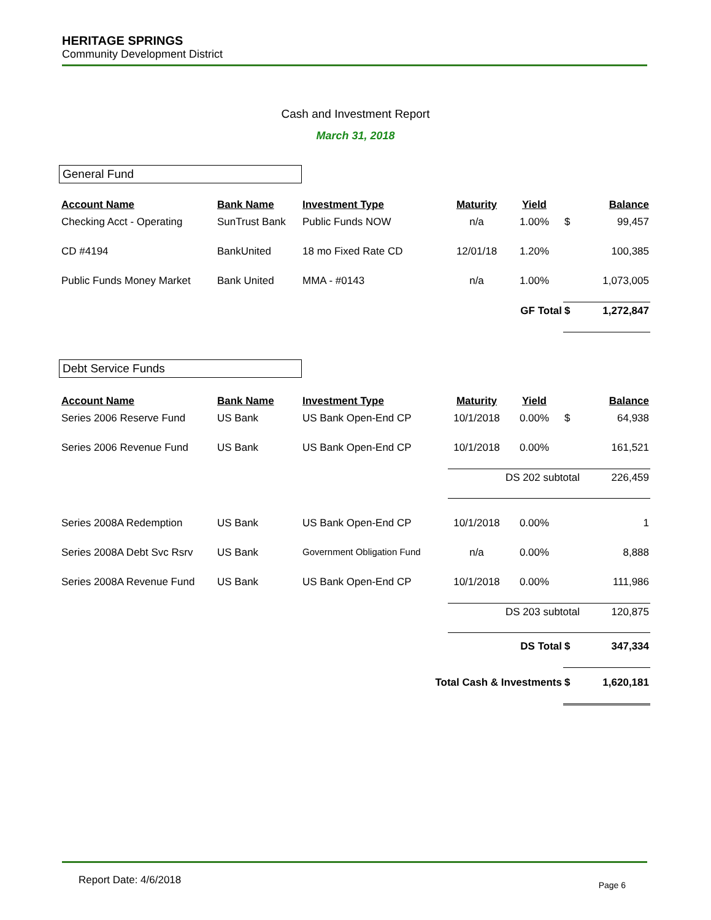HERITAGE SPRINGS
Community Development District
Cash and Investment Report
March 31, 2018
General Fund
| Account Name | Bank Name | Investment Type | Maturity | Yield | | Balance |
| --- | --- | --- | --- | --- | --- | --- |
| Checking Acct - Operating | SunTrust Bank | Public Funds NOW | n/a | 1.00% | $ | 99,457 |
| CD #4194 | BankUnited | 18 mo Fixed Rate CD | 12/01/18 | 1.20% | | 100,385 |
| Public Funds Money Market | Bank United | MMA - #0143 | n/a | 1.00% | | 1,073,005 |
| | | | | GF Total | $ | 1,272,847 |
Debt Service Funds
| Account Name | Bank Name | Investment Type | Maturity | Yield | | Balance |
| --- | --- | --- | --- | --- | --- | --- |
| Series 2006 Reserve Fund | US Bank | US Bank Open-End CP | 10/1/2018 | 0.00% | $ | 64,938 |
| Series 2006 Revenue Fund | US Bank | US Bank Open-End CP | 10/1/2018 | 0.00% | | 161,521 |
| | | | DS 202 subtotal | | | 226,459 |
| Series 2008A Redemption | US Bank | US Bank Open-End CP | 10/1/2018 | 0.00% | | 1 |
| Series 2008A Debt Svc Rsrv | US Bank | Government Obligation Fund | n/a | 0.00% | | 8,888 |
| Series 2008A Revenue Fund | US Bank | US Bank Open-End CP | 10/1/2018 | 0.00% | | 111,986 |
| | | | DS 203 subtotal | | | 120,875 |
| | | | | DS Total | $ | 347,334 |
| | | Total Cash & Investments | | | $ | 1,620,181 |
Report Date: 4/6/2018 Page 6